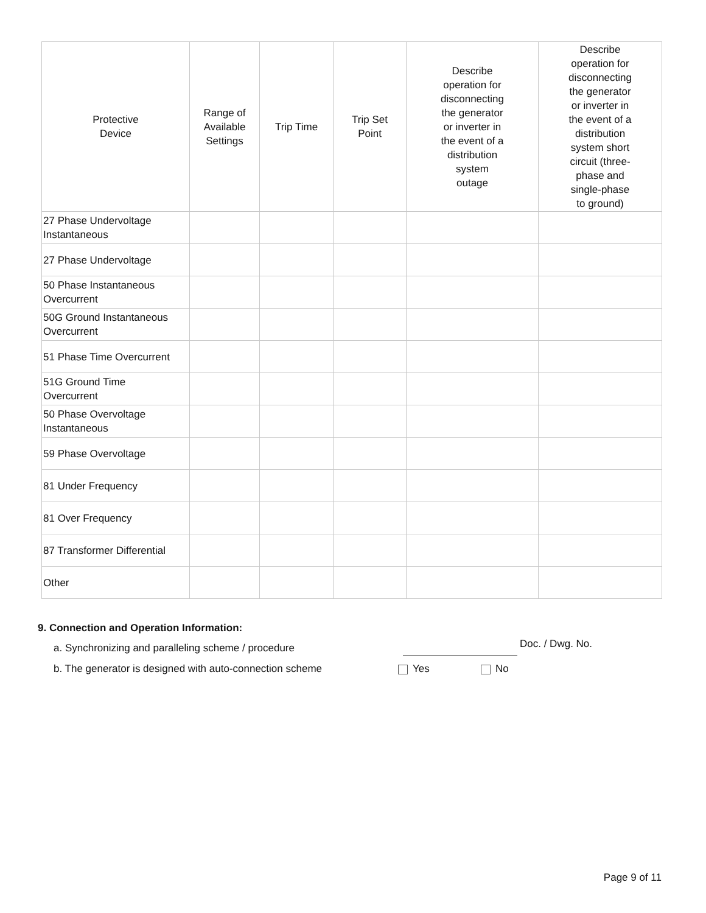| Protective Device | Range of Available Settings | Trip Time | Trip Set Point | Describe operation for disconnecting the generator or inverter in the event of a distribution system outage | Describe operation for disconnecting the generator or inverter in the event of a distribution system short circuit (three- phase and single-phase to ground) |
| --- | --- | --- | --- | --- | --- |
| 27 Phase Undervoltage Instantaneous | | | | | |
| 27 Phase Undervoltage | | | | | |
| 50 Phase Instantaneous Overcurrent | | | | | |
| 50G Ground Instantaneous Overcurrent | | | | | |
| 51 Phase Time Overcurrent | | | | | |
| 51G Ground Time Overcurrent | | | | | |
| 50 Phase Overvoltage Instantaneous | | | | | |
| 59 Phase Overvoltage | | | | | |
| 81 Under Frequency | | | | | |
| 81 Over Frequency | | | | | |
| 87 Transformer Differential | | | | | |
| Other | | | | | |
9. Connection and Operation Information:
a. Synchronizing and paralleling scheme / procedure Doc. / Dwg. No.
b. The generator is designed with auto-connection scheme Yes No
Page 9 of 11